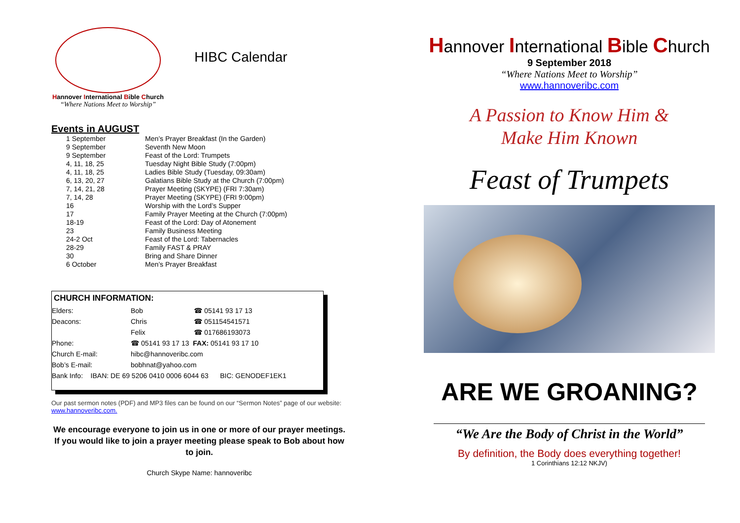Hannover International Bible Church
“Where Nations Meet to Worship”
HIBC Calendar
Events in AUGUST
| 1 September | Men’s Prayer Breakfast (In the Garden) |
| 9 September | Seventh New Moon |
| 9 September | Feast of the Lord: Trumpets |
| 4, 11, 18, 25 | Tuesday Night Bible Study (7:00pm) |
| 4, 11, 18, 25 | Ladies Bible Study (Tuesday, 09:30am) |
| 6, 13, 20, 27 | Galatians Bible Study at the Church (7:00pm) |
| 7, 14, 21, 28 | Prayer Meeting (SKYPE) (FRI 7:30am) |
| 7, 14, 28 | Prayer Meeting (SKYPE) (FRI 9:00pm) |
| 16 | Worship with the Lord’s Supper |
| 17 | Family Prayer Meeting at the Church (7:00pm) |
| 18-19 | Feast of the Lord: Day of Atonement |
| 23 | Family Business Meeting |
| 24-2 Oct | Feast of the Lord: Tabernacles |
| 28-29 | Family FAST & PRAY |
| 30 | Bring and Share Dinner |
| 6 October | Men’s Prayer Breakfast |
CHURCH INFORMATION:
| Elders: | Bob | ☎ 05141 93 17 13 |
| Deacons: | Chris | ☎ 051154541571 |
| | Felix | ☎ 017686193073 |
| Phone: | ☎ 05141 93 17 13 FAX: 05141 93 17 10 | |
| Church E-mail: | hibc@hannoveribc.com | |
| Bob’s E-mail: | bobhnat@yahoo.com | |
| Bank Info: IBAN: DE 69 5206 0410 0006 6044 63 BIC: GENODEF1EK1 | | |
Our past sermon notes (PDF) and MP3 files can be found on our “Sermon Notes” page of our website: www.hannoveribc.com.
We encourage everyone to join us in one or more of our prayer meetings. If you would like to join a prayer meeting please speak to Bob about how to join.
Church Skype Name: hannoveribc
Hannover International Bible Church
9 September 2018
“Where Nations Meet to Worship”
www.hannoveribc.com
A Passion to Know Him &
Make Him Known
Feast of Trumpets
ARE WE GROANING?
“We Are the Body of Christ in the World”
By definition, the Body does everything together!
1 Corinthians 12:12 NKJV)